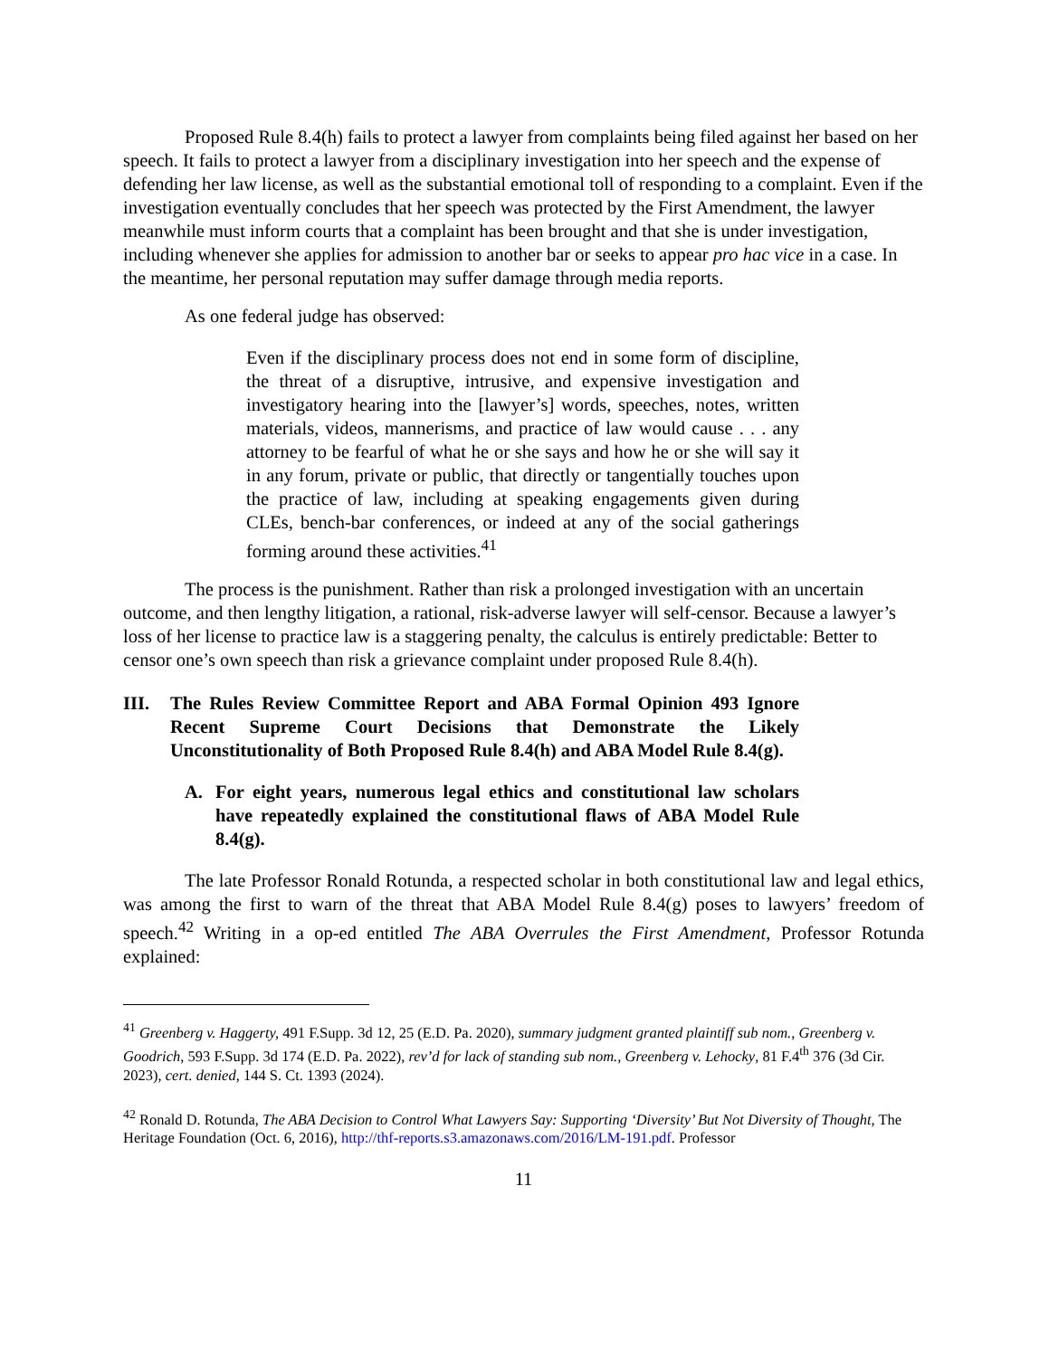Proposed Rule 8.4(h) fails to protect a lawyer from complaints being filed against her based on her speech. It fails to protect a lawyer from a disciplinary investigation into her speech and the expense of defending her law license, as well as the substantial emotional toll of responding to a complaint. Even if the investigation eventually concludes that her speech was protected by the First Amendment, the lawyer meanwhile must inform courts that a complaint has been brought and that she is under investigation, including whenever she applies for admission to another bar or seeks to appear pro hac vice in a case. In the meantime, her personal reputation may suffer damage through media reports.
As one federal judge has observed:
Even if the disciplinary process does not end in some form of discipline, the threat of a disruptive, intrusive, and expensive investigation and investigatory hearing into the [lawyer’s] words, speeches, notes, written materials, videos, mannerisms, and practice of law would cause . . . any attorney to be fearful of what he or she says and how he or she will say it in any forum, private or public, that directly or tangentially touches upon the practice of law, including at speaking engagements given during CLEs, bench-bar conferences, or indeed at any of the social gatherings forming around these activities.<sup>41</sup>
The process is the punishment. Rather than risk a prolonged investigation with an uncertain outcome, and then lengthy litigation, a rational, risk-adverse lawyer will self-censor. Because a lawyer’s loss of her license to practice law is a staggering penalty, the calculus is entirely predictable: Better to censor one’s own speech than risk a grievance complaint under proposed Rule 8.4(h).
III. The Rules Review Committee Report and ABA Formal Opinion 493 Ignore Recent Supreme Court Decisions that Demonstrate the Likely Unconstitutionality of Both Proposed Rule 8.4(h) and ABA Model Rule 8.4(g).
A. For eight years, numerous legal ethics and constitutional law scholars have repeatedly explained the constitutional flaws of ABA Model Rule 8.4(g).
The late Professor Ronald Rotunda, a respected scholar in both constitutional law and legal ethics, was among the first to warn of the threat that ABA Model Rule 8.4(g) poses to lawyers’ freedom of speech.<sup>42</sup> Writing in a op-ed entitled The ABA Overrules the First Amendment, Professor Rotunda explained:
<sup>41</sup> Greenberg v. Haggerty, 491 F.Supp. 3d 12, 25 (E.D. Pa. 2020), summary judgment granted plaintiff sub nom., Greenberg v. Goodrich, 593 F.Supp. 3d 174 (E.D. Pa. 2022), rev’d for lack of standing sub nom., Greenberg v. Lehocky, 81 F.4<sup>th</sup> 376 (3d Cir. 2023), cert. denied, 144 S. Ct. 1393 (2024).
<sup>42</sup> Ronald D. Rotunda, The ABA Decision to Control What Lawyers Say: Supporting ‘Diversity’ But Not Diversity of Thought, The Heritage Foundation (Oct. 6, 2016), http://thf-reports.s3.amazonaws.com/2016/LM-191.pdf. Professor
11